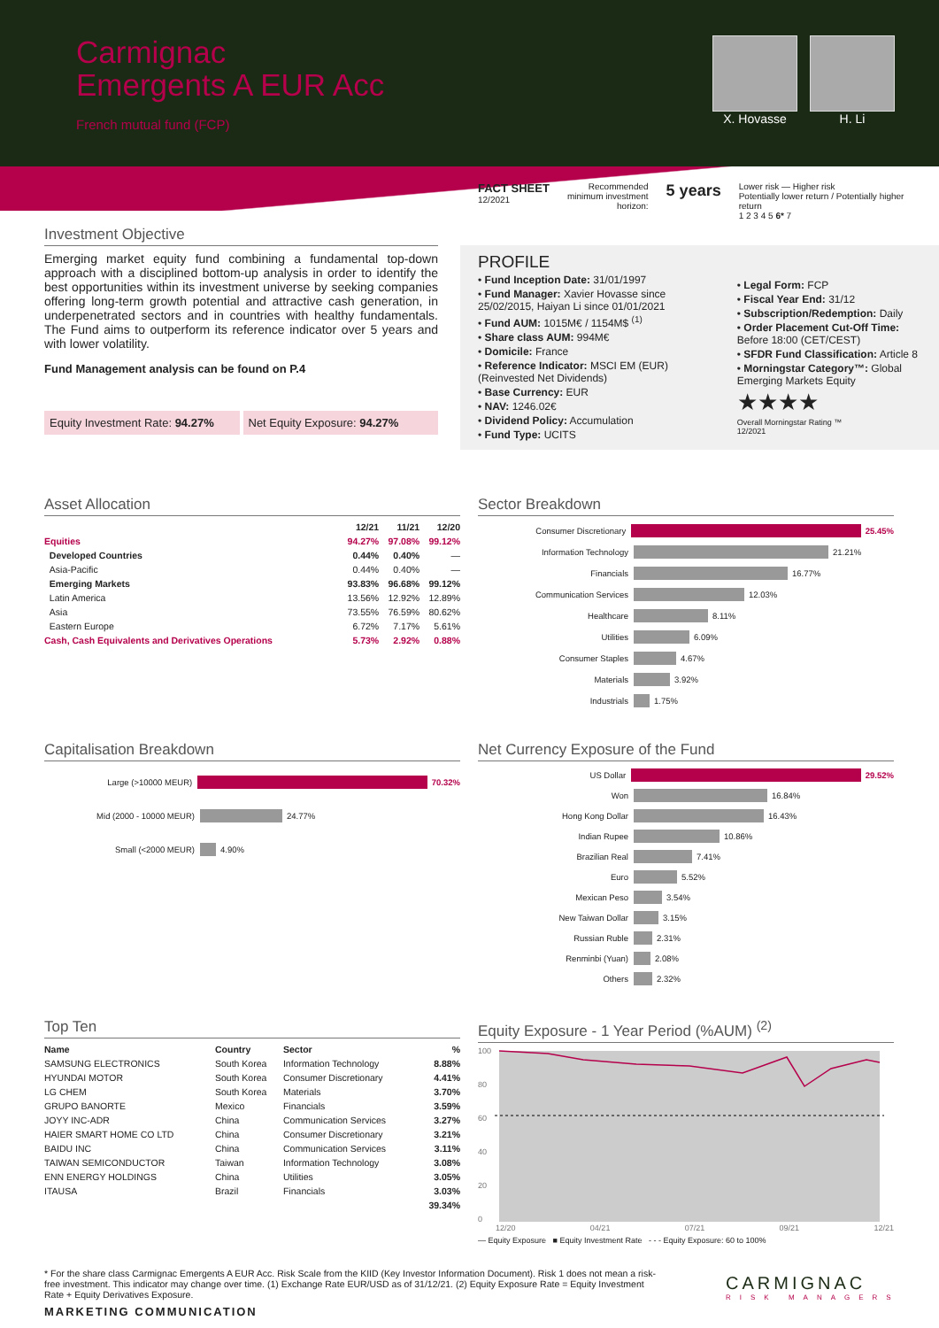Carmignac
Emergents A EUR Acc
French mutual fund (FCP)
X. Hovasse H. Li
FACT SHEET
12/2021
Recommended
minimum investment
horizon:
5 years
Lower risk — Higher risk
Potentially lower return / Potentially higher return
1 2 3 4 5 6* 7
Investment Objective
Emerging market equity fund combining a fundamental top-down approach with a disciplined bottom-up analysis in order to identify the best opportunities within its investment universe by seeking companies offering long-term growth potential and attractive cash generation, in underpenetrated sectors and in countries with healthy fundamentals. The Fund aims to outperform its reference indicator over 5 years and with lower volatility.
Fund Management analysis can be found on P.4
Equity Investment Rate: 94.27% Net Equity Exposure: 94.27%
PROFILE
• Fund Inception Date: 31/01/1997
• Fund Manager: Xavier Hovasse since 25/02/2015, Haiyan Li since 01/01/2021
• Fund AUM: 1015M€ / 1154M$ <sup>(1)</sup>
• Share class AUM: 994M€
• Domicile: France
• Reference Indicator: MSCI EM (EUR) (Reinvested Net Dividends)
• Base Currency: EUR
• NAV: 1246.02€
• Dividend Policy: Accumulation
• Fund Type: UCITS
• Legal Form: FCP
• Fiscal Year End: 31/12
• Subscription/Redemption: Daily
• Order Placement Cut-Off Time: Before 18:00 (CET/CEST)
• SFDR Fund Classification: Article 8
• Morningstar Category™: Global Emerging Markets Equity
★★★★
Overall Morningstar Rating ™
12/2021
Asset Allocation
| | 12/21 | 11/21 | 12/20 |
| --- | --- | --- | --- |
| Equities | 94.27% | 97.08% | 99.12% |
| Developed Countries | 0.44% | 0.40% | — |
| Asia-Pacific | 0.44% | 0.40% | — |
| Emerging Markets | 93.83% | 96.68% | 99.12% |
| Latin America | 13.56% | 12.92% | 12.89% |
| Asia | 73.55% | 76.59% | 80.62% |
| Eastern Europe | 6.72% | 7.17% | 5.61% |
| Cash, Cash Equivalents and Derivatives Operations | 5.73% | 2.92% | 0.88% |
Sector Breakdown
Consumer Discretionary 25.45%
Information Technology 21.21%
Financials 16.77%
Communication Services 12.03%
Healthcare 8.11%
Utilities 6.09%
Consumer Staples 4.67%
Materials 3.92%
Industrials 1.75%
Capitalisation Breakdown
Large (>10000 MEUR) 70.32%
Mid (2000 - 10000 MEUR) 24.77%
Small (<2000 MEUR) 4.90%
Net Currency Exposure of the Fund
US Dollar 29.52%
Won 16.84%
Hong Kong Dollar 16.43%
Indian Rupee 10.86%
Brazilian Real 7.41%
Euro 5.52%
Mexican Peso 3.54%
New Taiwan Dollar 3.15%
Russian Ruble 2.31%
Renminbi (Yuan) 2.08%
Others 2.32%
Top Ten
| Name | Country | Sector | % |
| --- | --- | --- | --- |
| SAMSUNG ELECTRONICS | South Korea | Information Technology | 8.88% |
| HYUNDAI MOTOR | South Korea | Consumer Discretionary | 4.41% |
| LG CHEM | South Korea | Materials | 3.70% |
| GRUPO BANORTE | Mexico | Financials | 3.59% |
| JOYY INC-ADR | China | Communication Services | 3.27% |
| HAIER SMART HOME CO LTD | China | Consumer Discretionary | 3.21% |
| BAIDU INC | China | Communication Services | 3.11% |
| TAIWAN SEMICONDUCTOR | Taiwan | Information Technology | 3.08% |
| ENN ENERGY HOLDINGS | China | Utilities | 3.05% |
| ITAUSA | Brazil | Financials | 3.03% |
| | | | 39.34% |
Equity Exposure - 1 Year Period (%AUM) <sup>(2)</sup>
100
80
60
40
20
0
12/20 04/21 07/21 09/21 12/21
— Equity Exposure ■ Equity Investment Rate - - - Equity Exposure: 60 to 100%
* For the share class Carmignac Emergents A EUR Acc. Risk Scale from the KIID (Key Investor Information Document). Risk 1 does not mean a risk-free investment. This indicator may change over time. (1) Exchange Rate EUR/USD as of 31/12/21. (2) Equity Exposure Rate = Equity Investment Rate + Equity Derivatives Exposure.
MARKETING COMMUNICATION
CARMIGNAC
RISK MANAGERS